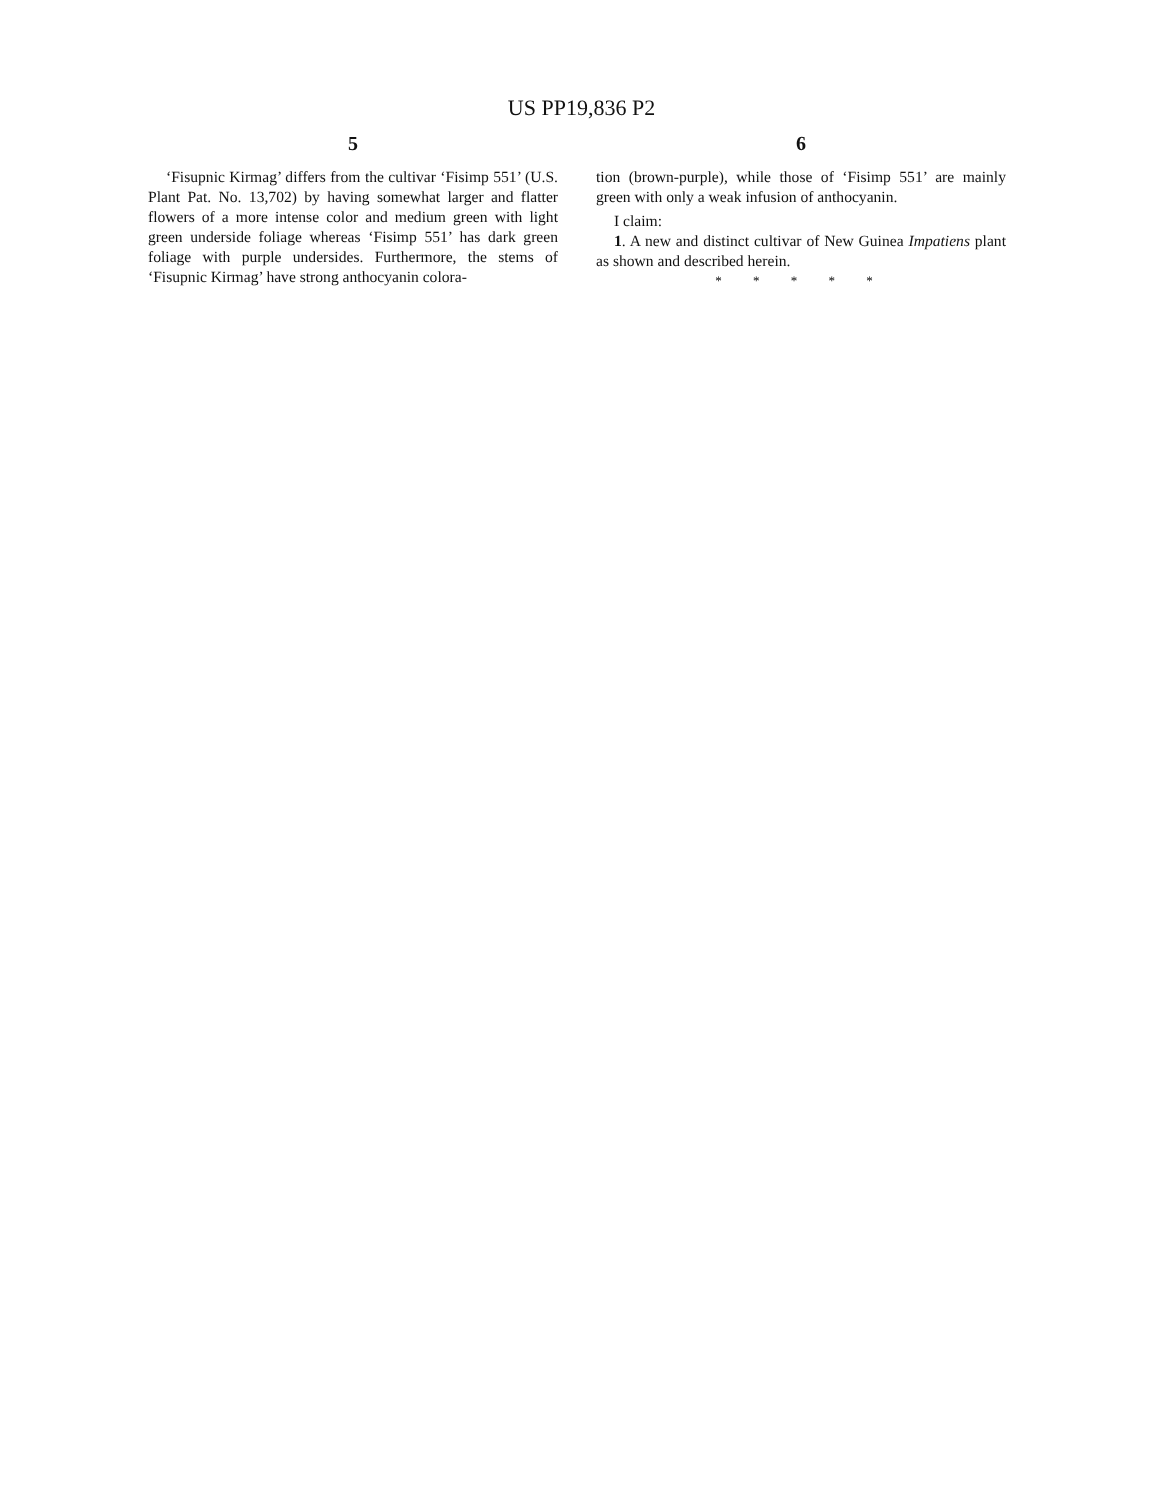US PP19,836 P2
5
‘Fisupnic Kirmag’ differs from the cultivar ‘Fisimp 551’ (U.S. Plant Pat. No. 13,702) by having somewhat larger and flatter flowers of a more intense color and medium green with light green underside foliage whereas ‘Fisimp 551’ has dark green foliage with purple undersides. Furthermore, the stems of ‘Fisupnic Kirmag’ have strong anthocyanin colora-
6
tion (brown-purple), while those of ‘Fisimp 551’ are mainly green with only a weak infusion of anthocyanin.
I claim:
1. A new and distinct cultivar of New Guinea Impatiens plant as shown and described herein.
* * * * *